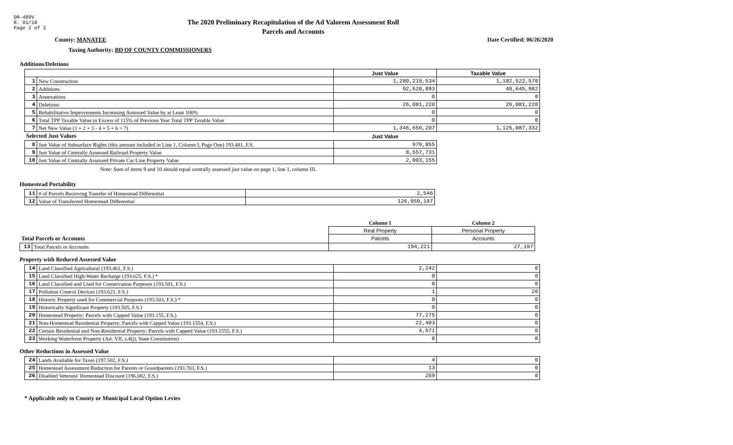DR-489V
R. 01/18
Page 2 of 2
The 2020 Preliminary Recapitulation of the Ad Valorem Assessment Roll
Parcels and Accounts
County: MANATEE Date Certified: 06/26/2020
Taxing Authority: BD OF COUNTY COMMISSIONERS
Additions/Deletions
| | | Just Value | Taxable Value |
| --- | --- | --- | --- |
| 1 | New Construction | 1,280,219,534 | 1,102,522,570 |
| 2 | Additions | 92,520,893 | 48,645,982 |
| 3 | Annexations | 0 | 0 |
| 4 | Deletions | 26,081,220 | 26,081,220 |
| 5 | Rehabilitative Improvements Increasing Assessed Value by at Least 100% | 0 | 0 |
| 6 | Total TPP Taxable Value in Excess of 115% of Previous Year Total TPP Taxable Value | 0 | 0 |
| 7 | Net New Value (1 + 2 + 3 - 4 + 5 + 6 = 7) | 1,346,659,207 | 1,125,087,332 |
| Selected Just Values | | Just Value | |
| 8 | Just Value of Subsurface Rights (this amount included in Line 1, Column I, Page One) 193.481, F.S. | 979,855 | |
| 9 | Just Value of Centrally Assessed Railroad Property Value | 8,557,731 | |
| 10 | Just Value of Centrally Assessed Private Car Line Property Value | 2,003,155 | |
Note: Sum of items 9 and 10 should equal centrally assessed just value on page 1, line 1, column III.
Homestead Portability
| 11 | # of Parcels Receiving Transfer of Homestead Differential | 2,546 |
| 12 | Value of Transferred Homestead Differential | 126,959,197 |
| | | Column 1 | Column 2 |
| | | Real Property | Personal Property |
| Total Parcels or Accounts | | Parcels | Accounts |
| 13 | Total Parcels or Accounts | 194,221 | 27,197 |
Property with Reduced Assessed Value
| 14 | Land Classified Agricultural (193.461, F.S.) | 2,242 | 0 |
| 15 | Land Classified High-Water Recharge (193.625, F.S.) * | 0 | 0 |
| 16 | Land Classified and Used for Conservation Purposes (193.501, F.S.) | 0 | 0 |
| 17 | Pollution Control Devices (193.621, F.S.) | 1 | 20 |
| 18 | Historic Property used for Commercial Purposes (193.503, F.S.) * | 0 | 0 |
| 19 | Historically Significant Property (193.505, F.S.) | 0 | 0 |
| 20 | Homestead Property; Parcels with Capped Value (193.155, F.S.) | 77,275 | 0 |
| 21 | Non-Homestead Residential Property; Parcels with Capped Value (193.1554, F.S.) | 22,403 | 0 |
| 22 | Certain Residential and Non-Residential Property; Parcels with Capped Value (193.1555, F.S.) | 4,571 | 0 |
| 23 | Working Waterfront Property (Art. VII, s.4(j), State Constitution) | 0 | 0 |
Other Reductions in Assessed Value
| 24 | Lands Available for Taxes (197.502, F.S.) | 4 | 0 |
| 25 | Homestead Assessment Reduction for Parents or Grandparents (193.703, F.S.) | 13 | 0 |
| 26 | Disabled Veterans' Homestead Discount (196.082, F.S.) | 269 | 0 |
* Applicable only to County or Municipal Local Option Levies